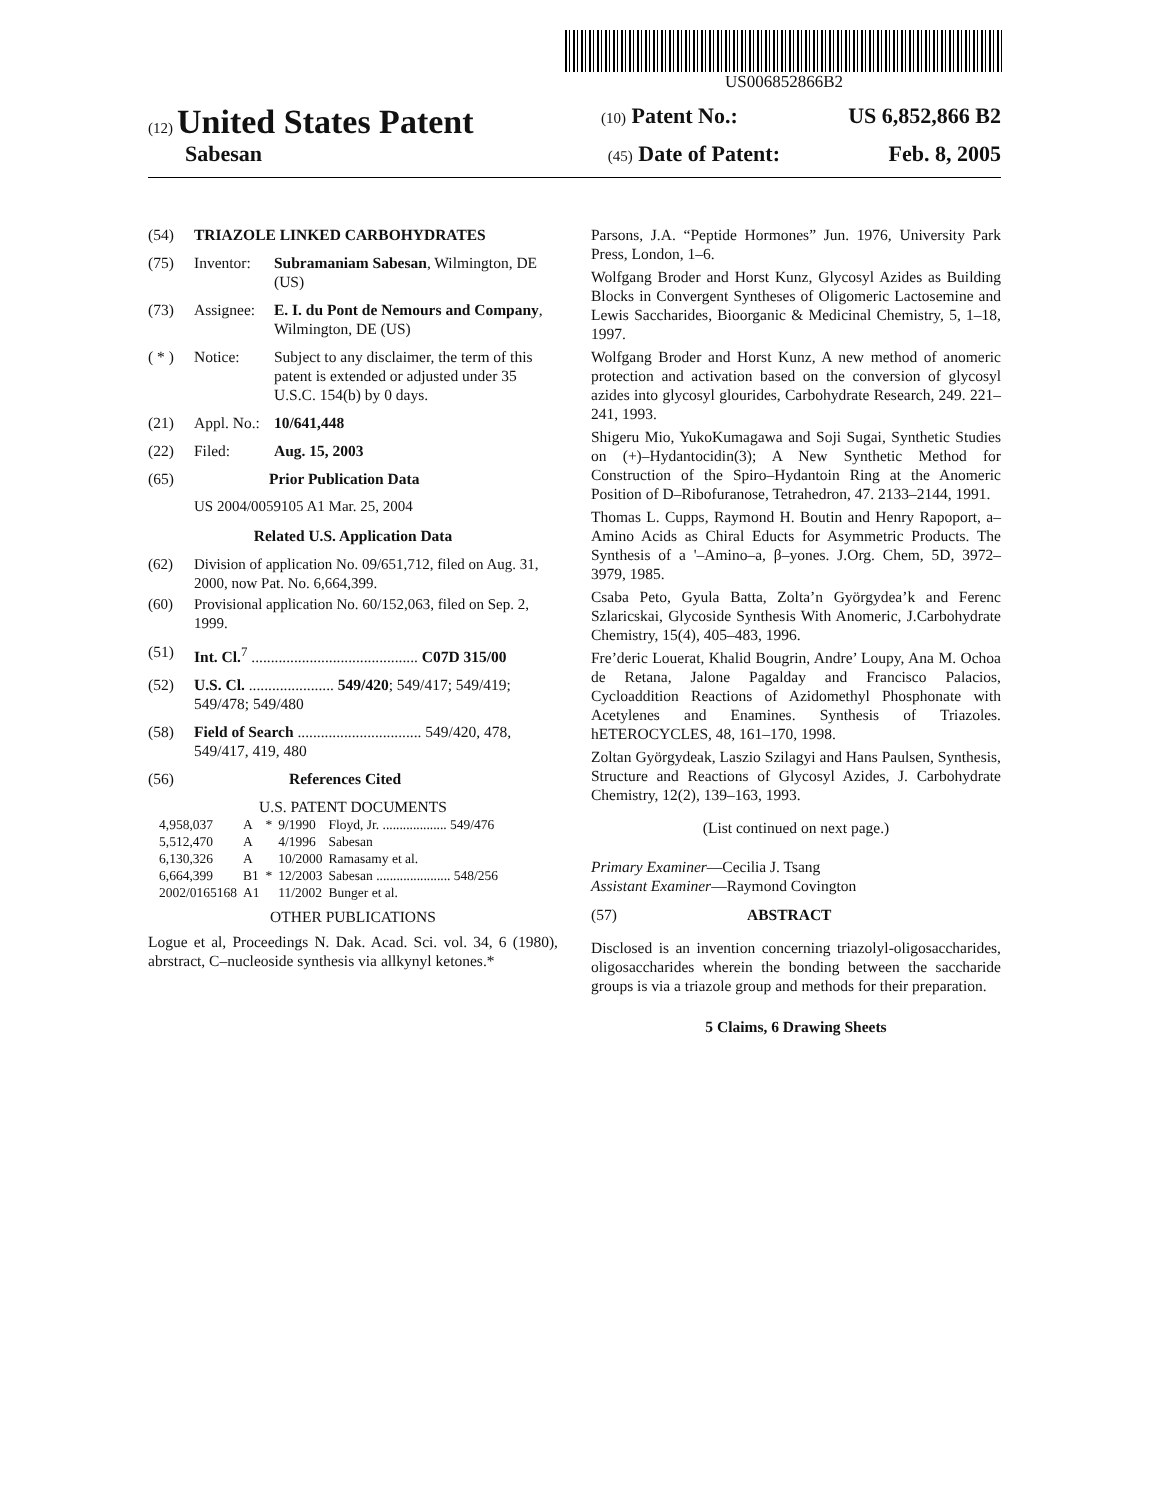US006852866B2
(12) United States Patent
(10) Patent No.: US 6,852,866 B2
Sabesan
(45) Date of Patent: Feb. 8, 2005
(54) TRIAZOLE LINKED CARBOHYDRATES
(75) Inventor: Subramaniam Sabesan, Wilmington, DE (US)
(73) Assignee: E. I. du Pont de Nemours and Company, Wilmington, DE (US)
( * ) Notice: Subject to any disclaimer, the term of this patent is extended or adjusted under 35 U.S.C. 154(b) by 0 days.
(21) Appl. No.: 10/641,448
(22) Filed: Aug. 15, 2003
(65) Prior Publication Data
US 2004/0059105 A1 Mar. 25, 2004
Related U.S. Application Data
(62) Division of application No. 09/651,712, filed on Aug. 31, 2000, now Pat. No. 6,664,399.
(60) Provisional application No. 60/152,063, filed on Sep. 2, 1999.
(51) Int. Cl.<sup>7</sup> ........................................... C07D 315/00
(52) U.S. Cl. ...................... 549/420; 549/417; 549/419; 549/478; 549/480
(58) Field of Search ................................ 549/420, 478, 549/417, 419, 480
(56) References Cited
U.S. PATENT DOCUMENTS
| 4,958,037 | A | * | 9/1990 | Floyd, Jr. ................... 549/476 |
| 5,512,470 | A | | 4/1996 | Sabesan |
| 6,130,326 | A | | 10/2000 | Ramasamy et al. |
| 6,664,399 | B1 | * | 12/2003 | Sabesan ...................... 548/256 |
| 2002/0165168 | A1 | | 11/2002 | Bunger et al. |
OTHER PUBLICATIONS
Logue et al, Proceedings N. Dak. Acad. Sci. vol. 34, 6 (1980), abrstract, C–nucleoside synthesis via allkynyl ketones.*
Parsons, J.A. “Peptide Hormones” Jun. 1976, University Park Press, London, 1–6.
Wolfgang Broder and Horst Kunz, Glycosyl Azides as Building Blocks in Convergent Syntheses of Oligomeric Lactosemine and Lewis Saccharides, Bioorganic & Medicinal Chemistry, 5, 1–18, 1997.
Wolfgang Broder and Horst Kunz, A new method of anomeric protection and activation based on the conversion of glycosyl azides into glycosyl glourides, Carbohydrate Research, 249. 221–241, 1993.
Shigeru Mio, YukoKumagawa and Soji Sugai, Synthetic Studies on (+)–Hydantocidin(3); A New Synthetic Method for Construction of the Spiro–Hydantoin Ring at the Anomeric Position of D–Ribofuranose, Tetrahedron, 47. 2133–2144, 1991.
Thomas L. Cupps, Raymond H. Boutin and Henry Rapoport, a–Amino Acids as Chiral Educts for Asymmetric Products. The Synthesis of a '–Amino–a, β–yones. J.Org. Chem, 5D, 3972–3979, 1985.
Csaba Peto, Gyula Batta, Zolta’n Györgydea’k and Ferenc Szlaricskai, Glycoside Synthesis With Anomeric, J.Carbohydrate Chemistry, 15(4), 405–483, 1996.
Fre’deric Louerat, Khalid Bougrin, Andre’ Loupy, Ana M. Ochoa de Retana, Jalone Pagalday and Francisco Palacios, Cycloaddition Reactions of Azidomethyl Phosphonate with Acetylenes and Enamines. Synthesis of Triazoles. hETEROCYCLES, 48, 161–170, 1998.
Zoltan Györgydeak, Laszio Szilagyi and Hans Paulsen, Synthesis, Structure and Reactions of Glycosyl Azides, J. Carbohydrate Chemistry, 12(2), 139–163, 1993.
(List continued on next page.)
Primary Examiner—Cecilia J. Tsang
Assistant Examiner—Raymond Covington
(57) ABSTRACT
Disclosed is an invention concerning triazolyl-oligosaccharides, oligosaccharides wherein the bonding between the saccharide groups is via a triazole group and methods for their preparation.
5 Claims, 6 Drawing Sheets